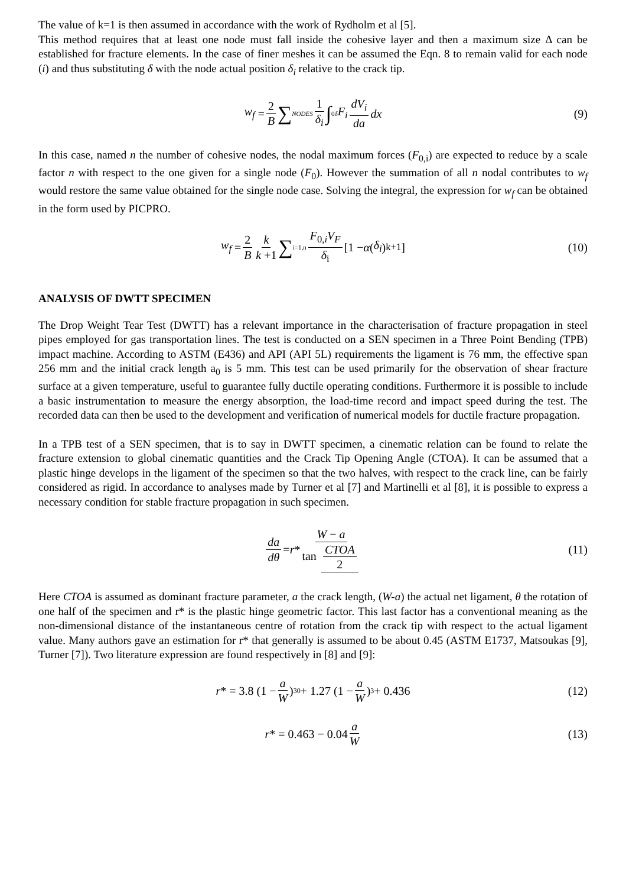The value of k=1 is then assumed in accordance with the work of Rydholm et al [5].
This method requires that at least one node must fall inside the cohesive layer and then a maximum size Δ can be established for fracture elements. In the case of finer meshes it can be assumed the Eqn. 8 to remain valid for each node (i) and thus substituting δ with the node actual position δ<sub>i</sub> relative to the crack tip.
w<sub>f</sub> = 2 B ∑<sub>NODES</sub> 1 δ<sub>i</sub> ∫<sub>0</sub><sup>δ</sup> F<sub>i</sub> dV<sub>i</sub> da dx (9)
In this case, named n the number of cohesive nodes, the nodal maximum forces (F<sub>0,i</sub>) are expected to reduce by a scale factor n with respect to the one given for a single node (F<sub>0</sub>). However the summation of all n nodal contributes to w<sub>f</sub> would restore the same value obtained for the single node case. Solving the integral, the expression for w<sub>f</sub> can be obtained in the form used by PICPRO.
w<sub>f</sub> = 2 B k k +1 ∑<sub>i=1,n</sub> F<sub>0,i</sub>V<sub>F</sub> δ<sub>i</sub> [1 − α (δ<sub>i</sub>)<sup>k+1</sup>] (10)
ANALYSIS OF DWTT SPECIMEN
The Drop Weight Tear Test (DWTT) has a relevant importance in the characterisation of fracture propagation in steel pipes employed for gas transportation lines. The test is conducted on a SEN specimen in a Three Point Bending (TPB) impact machine. According to ASTM (E436) and API (API 5L) requirements the ligament is 76 mm, the effective span 256 mm and the initial crack length a<sub>0</sub> is 5 mm. This test can be used primarily for the observation of shear fracture surface at a given temperature, useful to guarantee fully ductile operating conditions. Furthermore it is possible to include a basic instrumentation to measure the energy absorption, the load-time record and impact speed during the test. The recorded data can then be used to the development and verification of numerical models for ductile fracture propagation.
In a TPB test of a SEN specimen, that is to say in DWTT specimen, a cinematic relation can be found to relate the fracture extension to global cinematic quantities and the Crack Tip Opening Angle (CTOA). It can be assumed that a plastic hinge develops in the ligament of the specimen so that the two halves, with respect to the crack line, can be fairly considered as rigid. In accordance to analyses made by Turner et al [7] and Martinelli et al [8], it is possible to express a necessary condition for stable fracture propagation in such specimen.
da dθ = r * W − a tan CTOA 2 (11)
Here CTOA is assumed as dominant fracture parameter, a the crack length, (W-a) the actual net ligament, θ the rotation of one half of the specimen and r* is the plastic hinge geometric factor. This last factor has a conventional meaning as the non-dimensional distance of the instantaneous centre of rotation from the crack tip with respect to the actual ligament value. Many authors gave an estimation for r* that generally is assumed to be about 0.45 (ASTM E1737, Matsoukas [9], Turner [7]). Two literature expression are found respectively in [8] and [9]:
r * = 3.8 (1 − a W)<sup>30</sup> + 1.27 (1 − a W)<sup>3</sup> + 0.436 (12)
r * = 0.463 − 0.04 a W (13)